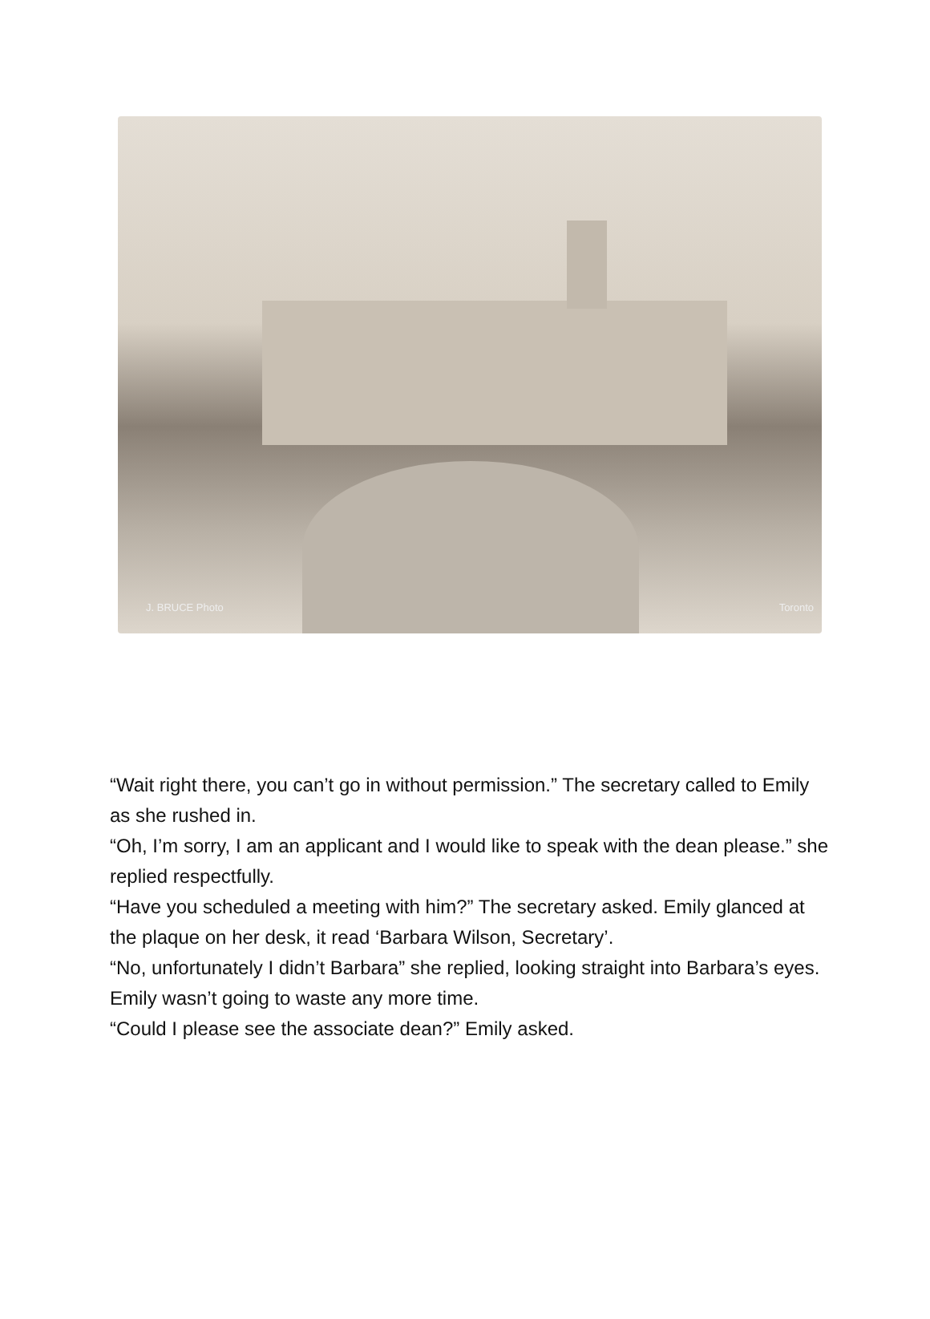J. BRUCE Photo Toronto
“Wait right there, you can’t go in without permission.” The secretary called to Emily as she rushed in.
“Oh, I’m sorry, I am an applicant and I would like to speak with the dean please.” she replied respectfully.
“Have you scheduled a meeting with him?” The secretary asked. Emily glanced at the plaque on her desk, it read ‘Barbara Wilson, Secretary’.
“No, unfortunately I didn’t Barbara” she replied, looking straight into Barbara’s eyes. Emily wasn’t going to waste any more time.
“Could I please see the associate dean?” Emily asked.